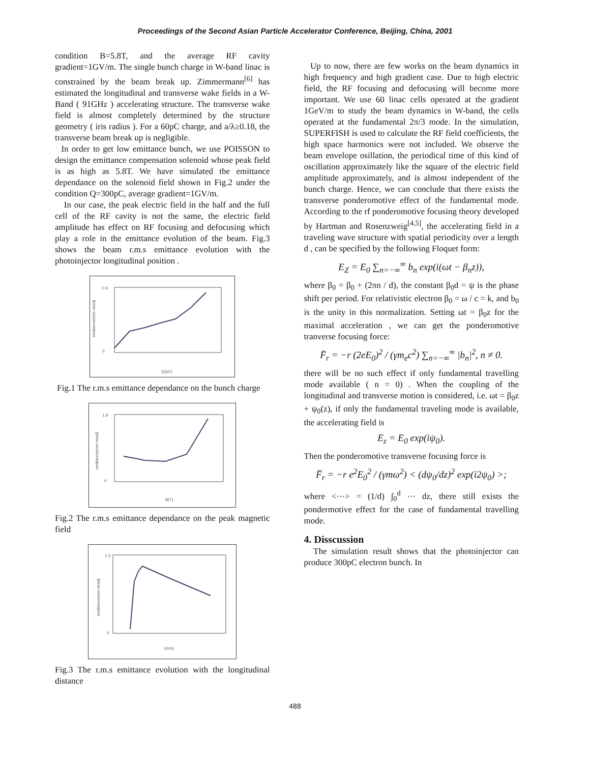Proceedings of the Second Asian Particle Accelerator Conference, Beijing, China, 2001
condition B=5.8T, and the average RF cavity gradient=1GV/m. The single bunch charge in W-band linac is constrained by the beam break up. Zimmermann<sup>[6]</sup> has estimated the longitudinal and transverse wake fields in a W-Band ( 91GHz ) accelerating structure. The transverse wake field is almost completely determined by the structure geometry ( iris radius ). For a 60pC charge, and a/λ≥0.18, the transverse beam break up is negligible.
In order to get low emittance bunch, we use POISSON to design the emittance compensation solenoid whose peak field is as high as 5.8T. We have simulated the emittance dependance on the solenoid field shown in Fig.2 under the condition Q=300pC, average gradient=1GV/m.
In our case, the peak electric field in the half and the full cell of the RF cavity is not the same, the electric field amplitude has effect on RF focusing and defocusing which play a role in the emittance evolution of the beam. Fig.3 shows the beam r.m.s emittance evolution with the photoinjector longitudinal position .
0.6
0
Q(pC)
emittance(mm mrad)
Fig.1 The r.m.s emittance dependance on the bunch charge
1.8
0
B(T)
emittance(mm mrad)
Fig.2 The r.m.s emittance dependance on the peak magnetic field
1.2
0
z(cm)
emittance(mm mrad)
Fig.3 The r.m.s emittance evolution with the longitudinal distance
Up to now, there are few works on the beam dynamics in high frequency and high gradient case. Due to high electric field, the RF focusing and defocusing will become more important. We use 60 linac cells operated at the gradient 1GeV/m to study the beam dynamics in W-band, the cells operated at the fundamental 2π/3 mode. In the simulation, SUPERFISH is used to calculate the RF field coefficients, the high space harmonics were not included. We observe the beam envelope osillation, the periodical time of this kind of oscillation approximately like the square of the electric field amplitude approximately, and is almost independent of the bunch charge. Hence, we can conclude that there exists the transverse ponderomotive effect of the fundamental mode. According to the rf ponderomotive focusing theory developed by Hartman and Rosenzweig<sup>[4,5]</sup>, the accelerating field in a traveling wave structure with spatial periodicity over a length d , can be specified by the following Floquet form:
E<sub>Z</sub> = E<sub>0</sub> ∑<sub>n=−∞</sub><sup>∞</sup> b<sub>n</sub> exp(i(ωt − β<sub>n</sub>z)),
where β<sub>0</sub> = β<sub>0</sub> + (2πn / d), the constant β<sub>0</sub>d = ψ is the phase shift per period. For relativistic electron β<sub>0</sub> = ω / c = k, and b<sub>0</sub> is the unity in this normalization. Setting ωt = β<sub>0</sub>z for the maximal acceleration , we can get the ponderomotive tranverse focusing force:
F̄<sub>r</sub> = −r (2eE<sub>0</sub>)<sup>2</sup> / (γm<sub>e</sub>c<sup>2</sup>) ∑<sub>n=−∞</sub><sup>∞</sup> |b<sub>n</sub>|<sup>2</sup>, n ≠ 0.
there will be no such effect if only fundamental travelling mode available ( n = 0) . When the coupling of the longitudinal and transverse motion is considered, i.e. ωt = β<sub>0</sub>z + ψ<sub>0</sub>(z), if only the fundamental traveling mode is available, the accelerating field is
E<sub>z</sub> = E<sub>0</sub> exp(iψ<sub>0</sub>).
Then the ponderomotive transverse focusing force is
F̄<sub>r</sub> = −r e<sup>2</sup>E<sub>0</sub><sup>2</sup> / (γmω<sup>2</sup>) < (dψ<sub>0</sub>/dz)<sup>2</sup> exp(i2ψ<sub>0</sub>) >;
where <⋯> = (1/d) ∫<sub>0</sub><sup>d</sup> ⋯ dz, there still exists the pondermotive effect for the case of fundamental travelling mode.
4. Disscussion
The simulation result shows that the photoinjector can produce 300pC electron bunch. In
488